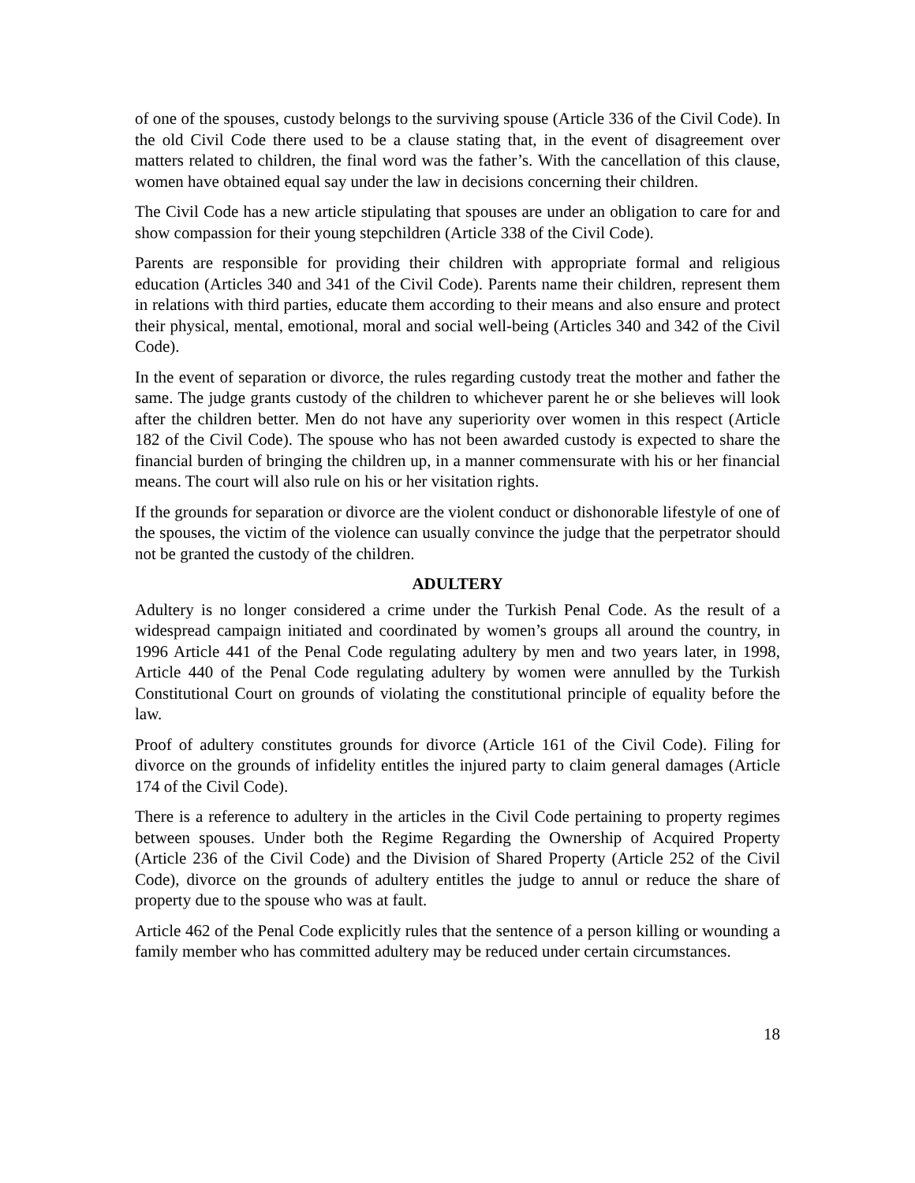of one of the spouses, custody belongs to the surviving spouse (Article 336 of the Civil Code). In the old Civil Code there used to be a clause stating that, in the event of disagreement over matters related to children, the final word was the father’s. With the cancellation of this clause, women have obtained equal say under the law in decisions concerning their children.
The Civil Code has a new article stipulating that spouses are under an obligation to care for and show compassion for their young stepchildren (Article 338 of the Civil Code).
Parents are responsible for providing their children with appropriate formal and religious education (Articles 340 and 341 of the Civil Code). Parents name their children, represent them in relations with third parties, educate them according to their means and also ensure and protect their physical, mental, emotional, moral and social well-being (Articles 340 and 342 of the Civil Code).
In the event of separation or divorce, the rules regarding custody treat the mother and father the same. The judge grants custody of the children to whichever parent he or she believes will look after the children better. Men do not have any superiority over women in this respect (Article 182 of the Civil Code). The spouse who has not been awarded custody is expected to share the financial burden of bringing the children up, in a manner commensurate with his or her financial means. The court will also rule on his or her visitation rights.
If the grounds for separation or divorce are the violent conduct or dishonorable lifestyle of one of the spouses, the victim of the violence can usually convince the judge that the perpetrator should not be granted the custody of the children.
ADULTERY
Adultery is no longer considered a crime under the Turkish Penal Code. As the result of a widespread campaign initiated and coordinated by women’s groups all around the country, in 1996 Article 441 of the Penal Code regulating adultery by men and two years later, in 1998, Article 440 of the Penal Code regulating adultery by women were annulled by the Turkish Constitutional Court on grounds of violating the constitutional principle of equality before the law.
Proof of adultery constitutes grounds for divorce (Article 161 of the Civil Code). Filing for divorce on the grounds of infidelity entitles the injured party to claim general damages (Article 174 of the Civil Code).
There is a reference to adultery in the articles in the Civil Code pertaining to property regimes between spouses. Under both the Regime Regarding the Ownership of Acquired Property (Article 236 of the Civil Code) and the Division of Shared Property (Article 252 of the Civil Code), divorce on the grounds of adultery entitles the judge to annul or reduce the share of property due to the spouse who was at fault.
Article 462 of the Penal Code explicitly rules that the sentence of a person killing or wounding a family member who has committed adultery may be reduced under certain circumstances.
18